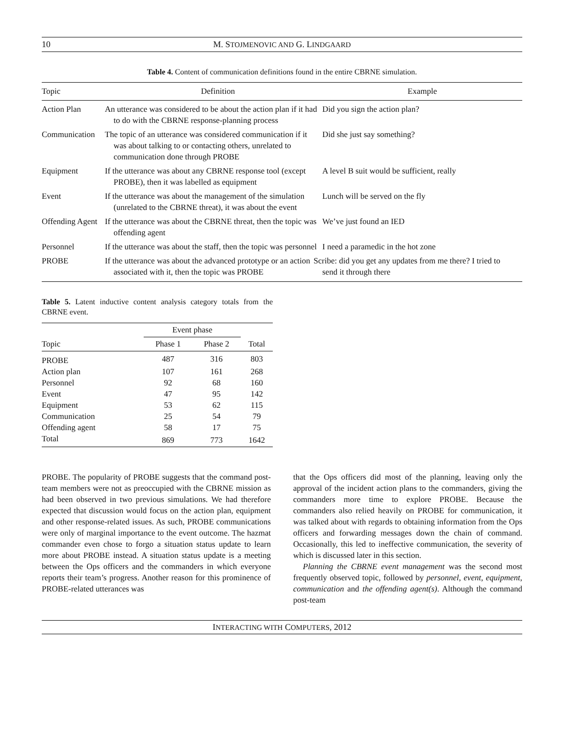10 M. STOJMENOVIC AND G. LINDGAARD
Table 4. Content of communication definitions found in the entire CBRNE simulation.
| Topic | Definition | Example |
| --- | --- | --- |
| Action Plan | An utterance was considered to be about the action plan if it had to do with the CBRNE response-planning process | Did you sign the action plan? |
| Communication | The topic of an utterance was considered communication if it was about talking to or contacting others, unrelated to communication done through PROBE | Did she just say something? |
| Equipment | If the utterance was about any CBRNE response tool (except PROBE), then it was labelled as equipment | A level B suit would be sufficient, really |
| Event | If the utterance was about the management of the simulation (unrelated to the CBRNE threat), it was about the event | Lunch will be served on the fly |
| Offending Agent | If the utterance was about the CBRNE threat, then the topic was offending agent | We’ve just found an IED |
| Personnel | If the utterance was about the staff, then the topic was personnel | I need a paramedic in the hot zone |
| PROBE | If the utterance was about the advanced prototype or an action associated with it, then the topic was PROBE | Scribe: did you get any updates from me there? I tried to send it through there |
Table 5. Latent inductive content analysis category totals from the CBRNE event.
| | Event phase | | |
| --- | --- | --- | --- |
| Topic | Phase 1 | Phase 2 | Total |
| PROBE | 487 | 316 | 803 |
| Action plan | 107 | 161 | 268 |
| Personnel | 92 | 68 | 160 |
| Event | 47 | 95 | 142 |
| Equipment | 53 | 62 | 115 |
| Communication | 25 | 54 | 79 |
| Offending agent | 58 | 17 | 75 |
| Total | 869 | 773 | 1642 |
PROBE. The popularity of PROBE suggests that the command post-team members were not as preoccupied with the CBRNE mission as had been observed in two previous simulations. We had therefore expected that discussion would focus on the action plan, equipment and other response-related issues. As such, PROBE communications were only of marginal importance to the event outcome. The hazmat commander even chose to forgo a situation status update to learn more about PROBE instead. A situation status update is a meeting between the Ops officers and the commanders in which everyone reports their team’s progress. Another reason for this prominence of PROBE-related utterances was
that the Ops officers did most of the planning, leaving only the approval of the incident action plans to the commanders, giving the commanders more time to explore PROBE. Because the commanders also relied heavily on PROBE for communication, it was talked about with regards to obtaining information from the Ops officers and forwarding messages down the chain of command. Occasionally, this led to ineffective communication, the severity of which is discussed later in this section.
Planning the CBRNE event management was the second most frequently observed topic, followed by personnel, event, equipment, communication and the offending agent(s). Although the command post-team
INTERACTING WITH COMPUTERS, 2012